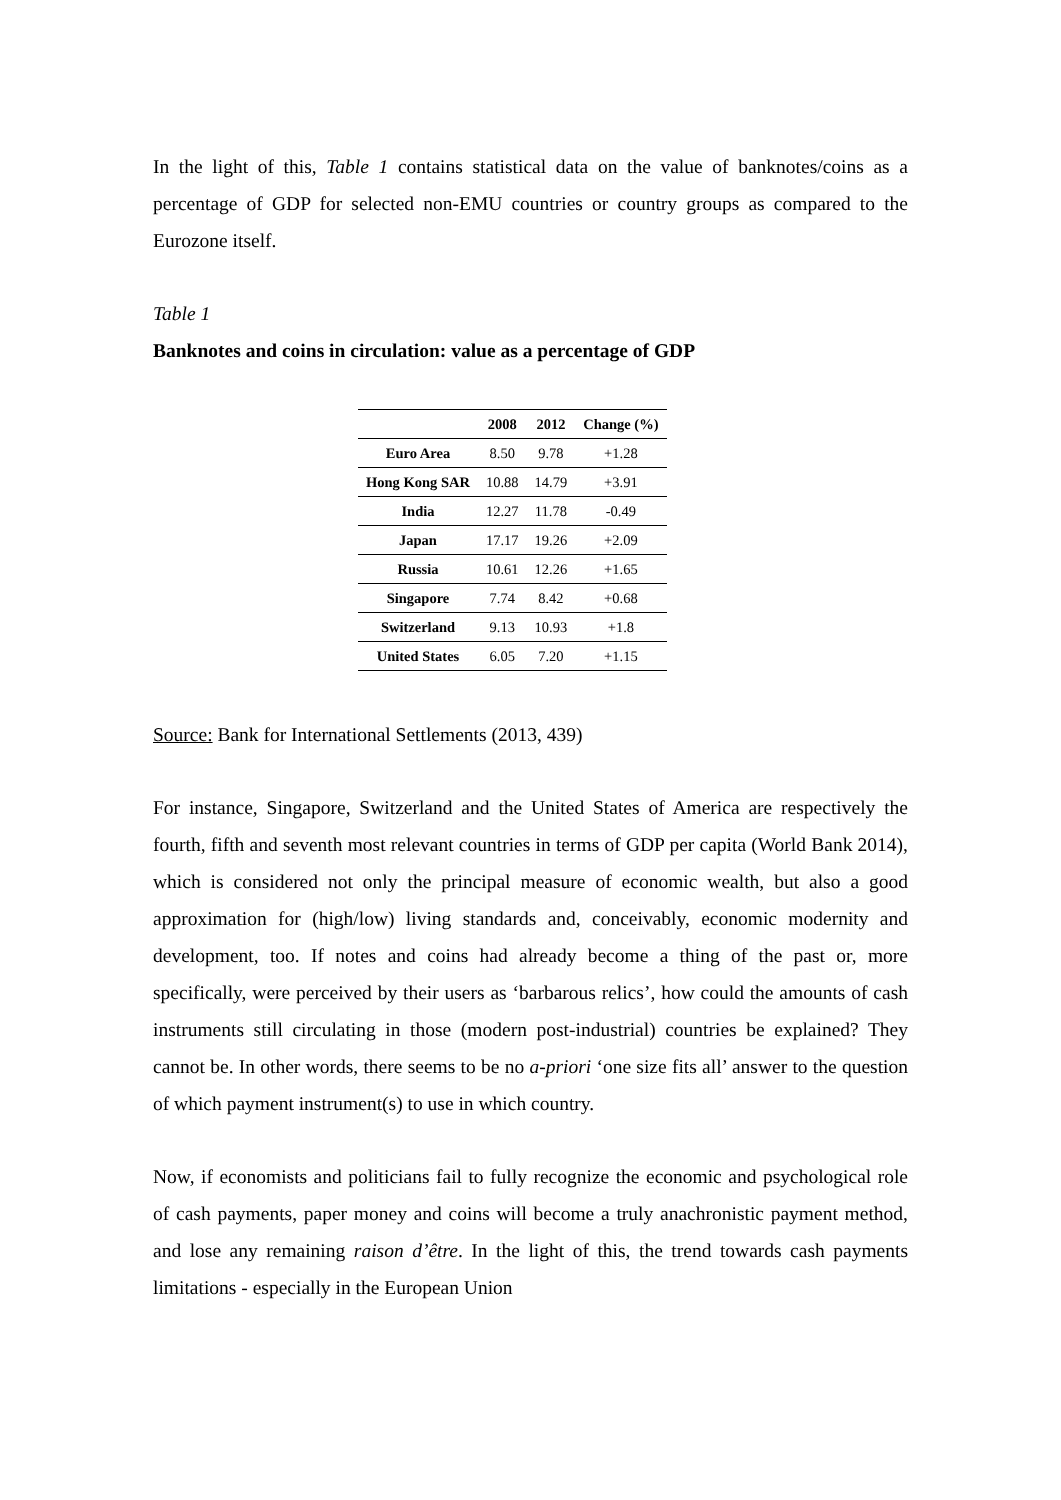In the light of this, Table 1 contains statistical data on the value of banknotes/coins as a percentage of GDP for selected non-EMU countries or country groups as compared to the Eurozone itself.
Table 1
Banknotes and coins in circulation: value as a percentage of GDP
| | 2008 | 2012 | Change (%) |
| --- | --- | --- | --- |
| Euro Area | 8.50 | 9.78 | +1.28 |
| Hong Kong SAR | 10.88 | 14.79 | +3.91 |
| India | 12.27 | 11.78 | -0.49 |
| Japan | 17.17 | 19.26 | +2.09 |
| Russia | 10.61 | 12.26 | +1.65 |
| Singapore | 7.74 | 8.42 | +0.68 |
| Switzerland | 9.13 | 10.93 | +1.8 |
| United States | 6.05 | 7.20 | +1.15 |
Source: Bank for International Settlements (2013, 439)
For instance, Singapore, Switzerland and the United States of America are respectively the fourth, fifth and seventh most relevant countries in terms of GDP per capita (World Bank 2014), which is considered not only the principal measure of economic wealth, but also a good approximation for (high/low) living standards and, conceivably, economic modernity and development, too. If notes and coins had already become a thing of the past or, more specifically, were perceived by their users as ‘barbarous relics’, how could the amounts of cash instruments still circulating in those (modern post-industrial) countries be explained? They cannot be. In other words, there seems to be no a-priori ‘one size fits all’ answer to the question of which payment instrument(s) to use in which country.
Now, if economists and politicians fail to fully recognize the economic and psychological role of cash payments, paper money and coins will become a truly anachronistic payment method, and lose any remaining raison d’être. In the light of this, the trend towards cash payments limitations - especially in the European Union